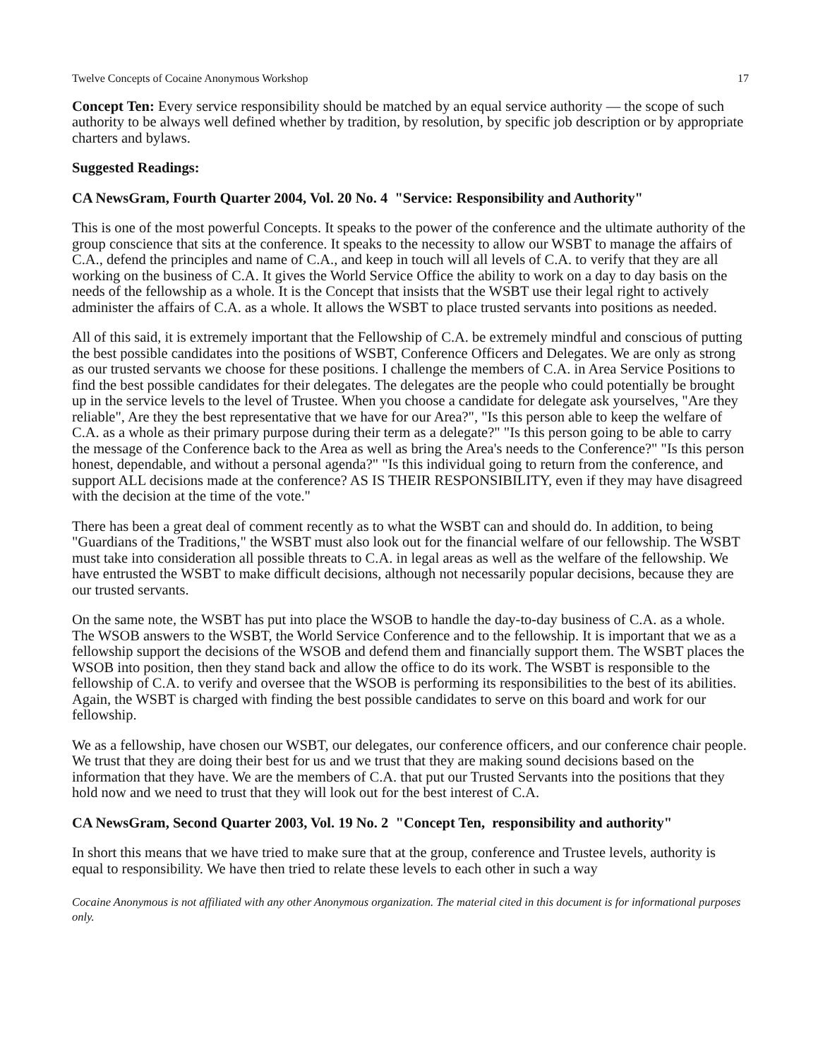Twelve Concepts of Cocaine Anonymous Workshop 17
Concept Ten: Every service responsibility should be matched by an equal service authority — the scope of such authority to be always well defined whether by tradition, by resolution, by specific job description or by appropriate charters and bylaws.
Suggested Readings:
CA NewsGram, Fourth Quarter 2004, Vol. 20 No. 4 "Service: Responsibility and Authority"
This is one of the most powerful Concepts. It speaks to the power of the conference and the ultimate authority of the group conscience that sits at the conference. It speaks to the necessity to allow our WSBT to manage the affairs of C.A., defend the principles and name of C.A., and keep in touch will all levels of C.A. to verify that they are all working on the business of C.A. It gives the World Service Office the ability to work on a day to day basis on the needs of the fellowship as a whole. It is the Concept that insists that the WSBT use their legal right to actively administer the affairs of C.A. as a whole. It allows the WSBT to place trusted servants into positions as needed.
All of this said, it is extremely important that the Fellowship of C.A. be extremely mindful and conscious of putting the best possible candidates into the positions of WSBT, Conference Officers and Delegates. We are only as strong as our trusted servants we choose for these positions. I challenge the members of C.A. in Area Service Positions to find the best possible candidates for their delegates. The delegates are the people who could potentially be brought up in the service levels to the level of Trustee. When you choose a candidate for delegate ask yourselves, "Are they reliable", Are they the best representative that we have for our Area?", "Is this person able to keep the welfare of C.A. as a whole as their primary purpose during their term as a delegate?" "Is this person going to be able to carry the message of the Conference back to the Area as well as bring the Area's needs to the Conference?" "Is this person honest, dependable, and without a personal agenda?" "Is this individual going to return from the conference, and support ALL decisions made at the conference? AS IS THEIR RESPONSIBILITY, even if they may have disagreed with the decision at the time of the vote."
There has been a great deal of comment recently as to what the WSBT can and should do. In addition, to being "Guardians of the Traditions," the WSBT must also look out for the financial welfare of our fellowship. The WSBT must take into consideration all possible threats to C.A. in legal areas as well as the welfare of the fellowship. We have entrusted the WSBT to make difficult decisions, although not necessarily popular decisions, because they are our trusted servants.
On the same note, the WSBT has put into place the WSOB to handle the day-to-day business of C.A. as a whole. The WSOB answers to the WSBT, the World Service Conference and to the fellowship. It is important that we as a fellowship support the decisions of the WSOB and defend them and financially support them. The WSBT places the WSOB into position, then they stand back and allow the office to do its work. The WSBT is responsible to the fellowship of C.A. to verify and oversee that the WSOB is performing its responsibilities to the best of its abilities. Again, the WSBT is charged with finding the best possible candidates to serve on this board and work for our fellowship.
We as a fellowship, have chosen our WSBT, our delegates, our conference officers, and our conference chair people. We trust that they are doing their best for us and we trust that they are making sound decisions based on the information that they have. We are the members of C.A. that put our Trusted Servants into the positions that they hold now and we need to trust that they will look out for the best interest of C.A.
CA NewsGram, Second Quarter 2003, Vol. 19 No. 2 "Concept Ten, responsibility and authority"
In short this means that we have tried to make sure that at the group, conference and Trustee levels, authority is equal to responsibility. We have then tried to relate these levels to each other in such a way
Cocaine Anonymous is not affiliated with any other Anonymous organization. The material cited in this document is for informational purposes only.